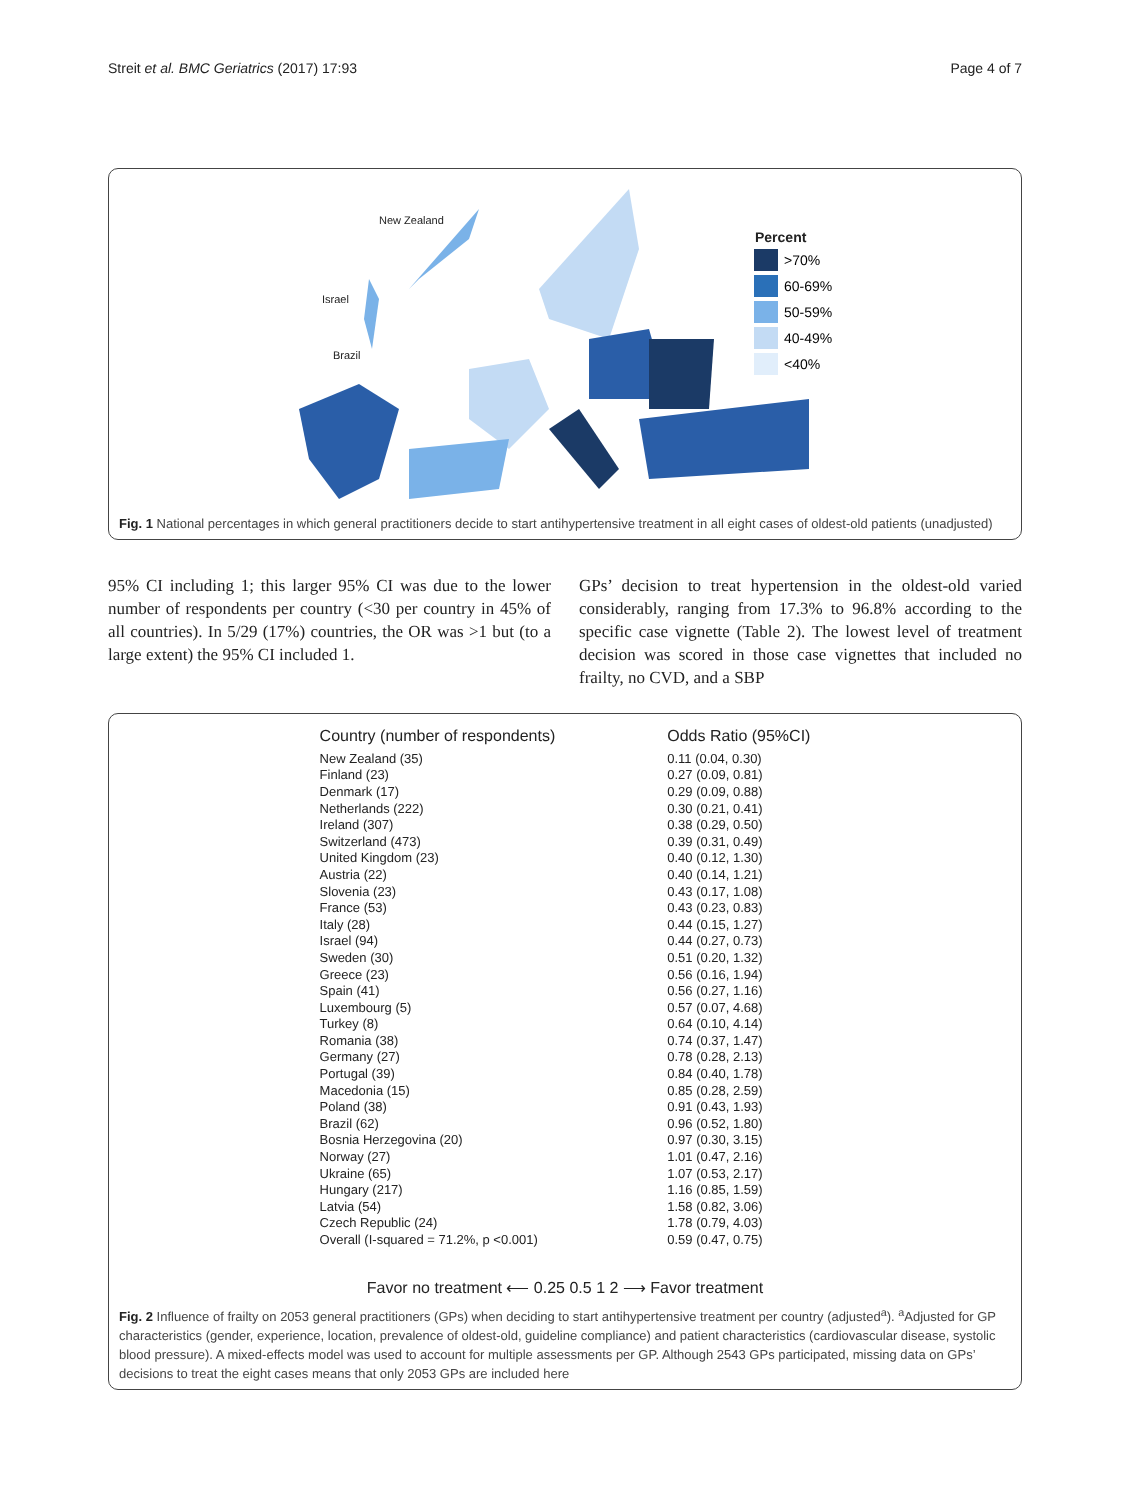Streit et al. BMC Geriatrics (2017) 17:93 Page 4 of 7
>70%
60-69%
50-59%
40-49%
<40%
Percent
New Zealand
Israel
Brazil
Fig. 1 National percentages in which general practitioners decide to start antihypertensive treatment in all eight cases of oldest-old patients (unadjusted)
95% CI including 1; this larger 95% CI was due to the lower number of respondents per country (<30 per country in 45% of all countries). In 5/29 (17%) countries, the OR was >1 but (to a large extent) the 95% CI included 1.
GPs’ decision to treat hypertension in the oldest-old varied considerably, ranging from 17.3% to 96.8% according to the specific case vignette (Table 2). The lowest level of treatment decision was scored in those case vignettes that included no frailty, no CVD, and a SBP
| Country (number of respondents) | | Odds Ratio (95%CI) |
| New Zealand (35) | | 0.11 (0.04, 0.30) |
| Finland (23) | | 0.27 (0.09, 0.81) |
| Denmark (17) | | 0.29 (0.09, 0.88) |
| Netherlands (222) | | 0.30 (0.21, 0.41) |
| Ireland (307) | | 0.38 (0.29, 0.50) |
| Switzerland (473) | | 0.39 (0.31, 0.49) |
| United Kingdom (23) | | 0.40 (0.12, 1.30) |
| Austria (22) | | 0.40 (0.14, 1.21) |
| Slovenia (23) | | 0.43 (0.17, 1.08) |
| France (53) | | 0.43 (0.23, 0.83) |
| Italy (28) | | 0.44 (0.15, 1.27) |
| Israel (94) | | 0.44 (0.27, 0.73) |
| Sweden (30) | | 0.51 (0.20, 1.32) |
| Greece (23) | | 0.56 (0.16, 1.94) |
| Spain (41) | | 0.56 (0.27, 1.16) |
| Luxembourg (5) | | 0.57 (0.07, 4.68) |
| Turkey (8) | | 0.64 (0.10, 4.14) |
| Romania (38) | | 0.74 (0.37, 1.47) |
| Germany (27) | | 0.78 (0.28, 2.13) |
| Portugal (39) | | 0.84 (0.40, 1.78) |
| Macedonia (15) | | 0.85 (0.28, 2.59) |
| Poland (38) | | 0.91 (0.43, 1.93) |
| Brazil (62) | | 0.96 (0.52, 1.80) |
| Bosnia Herzegovina (20) | | 0.97 (0.30, 3.15) |
| Norway (27) | | 1.01 (0.47, 2.16) |
| Ukraine (65) | | 1.07 (0.53, 2.17) |
| Hungary (217) | | 1.16 (0.85, 1.59) |
| Latvia (54) | | 1.58 (0.82, 3.06) |
| Czech Republic (24) | | 1.78 (0.79, 4.03) |
| Overall (I-squared = 71.2%, p <0.001) | | 0.59 (0.47, 0.75) |
Favor no treatment ⟵ 0.25 0.5 1 2 ⟶ Favor treatment
Fig. 2 Influence of frailty on 2053 general practitioners (GPs) when deciding to start antihypertensive treatment per country (adjusted<sup>a</sup>). <sup>a</sup>Adjusted for GP characteristics (gender, experience, location, prevalence of oldest-old, guideline compliance) and patient characteristics (cardiovascular disease, systolic blood pressure). A mixed-effects model was used to account for multiple assessments per GP. Although 2543 GPs participated, missing data on GPs’ decisions to treat the eight cases means that only 2053 GPs are included here